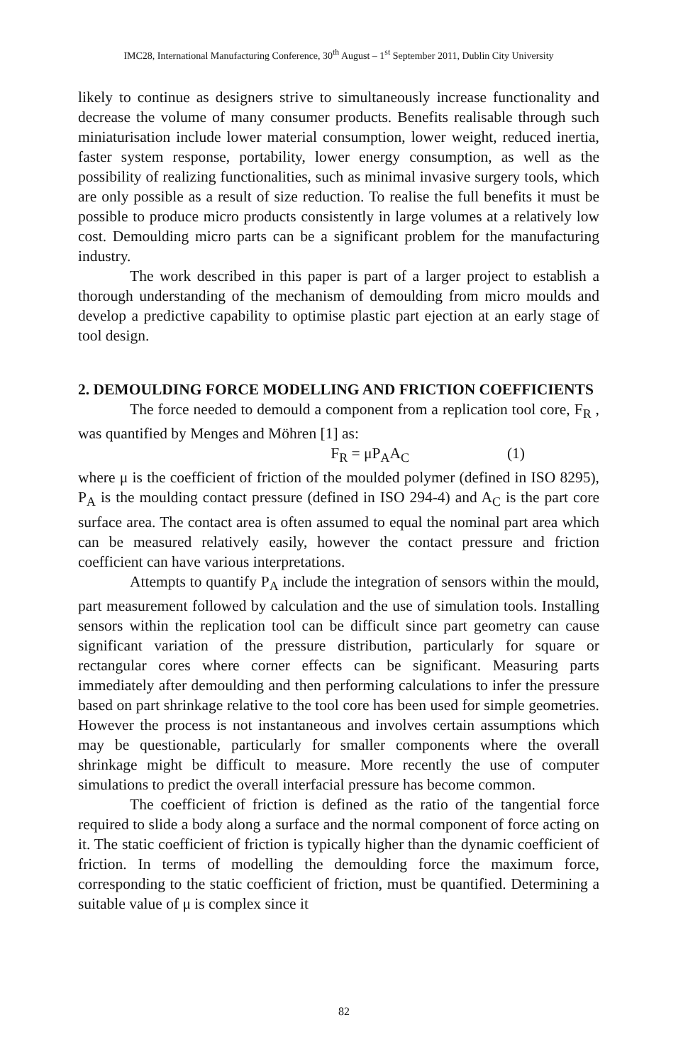IMC28, International Manufacturing Conference, 30<sup>th</sup> August – 1<sup>st</sup> September 2011, Dublin City University
likely to continue as designers strive to simultaneously increase functionality and decrease the volume of many consumer products. Benefits realisable through such miniaturisation include lower material consumption, lower weight, reduced inertia, faster system response, portability, lower energy consumption, as well as the possibility of realizing functionalities, such as minimal invasive surgery tools, which are only possible as a result of size reduction. To realise the full benefits it must be possible to produce micro products consistently in large volumes at a relatively low cost. Demoulding micro parts can be a significant problem for the manufacturing industry.
The work described in this paper is part of a larger project to establish a thorough understanding of the mechanism of demoulding from micro moulds and develop a predictive capability to optimise plastic part ejection at an early stage of tool design.
2. DEMOULDING FORCE MODELLING AND FRICTION COEFFICIENTS
The force needed to demould a component from a replication tool core, F<sub>R</sub> , was quantified by Menges and Möhren [1] as:
F<sub>R</sub> = μP<sub>A</sub>A<sub>C</sub> (1)
where μ is the coefficient of friction of the moulded polymer (defined in ISO 8295), P<sub>A</sub> is the moulding contact pressure (defined in ISO 294-4) and A<sub>C</sub> is the part core surface area. The contact area is often assumed to equal the nominal part area which can be measured relatively easily, however the contact pressure and friction coefficient can have various interpretations.
Attempts to quantify P<sub>A</sub> include the integration of sensors within the mould, part measurement followed by calculation and the use of simulation tools. Installing sensors within the replication tool can be difficult since part geometry can cause significant variation of the pressure distribution, particularly for square or rectangular cores where corner effects can be significant. Measuring parts immediately after demoulding and then performing calculations to infer the pressure based on part shrinkage relative to the tool core has been used for simple geometries. However the process is not instantaneous and involves certain assumptions which may be questionable, particularly for smaller components where the overall shrinkage might be difficult to measure. More recently the use of computer simulations to predict the overall interfacial pressure has become common.
The coefficient of friction is defined as the ratio of the tangential force required to slide a body along a surface and the normal component of force acting on it. The static coefficient of friction is typically higher than the dynamic coefficient of friction. In terms of modelling the demoulding force the maximum force, corresponding to the static coefficient of friction, must be quantified. Determining a suitable value of μ is complex since it
82